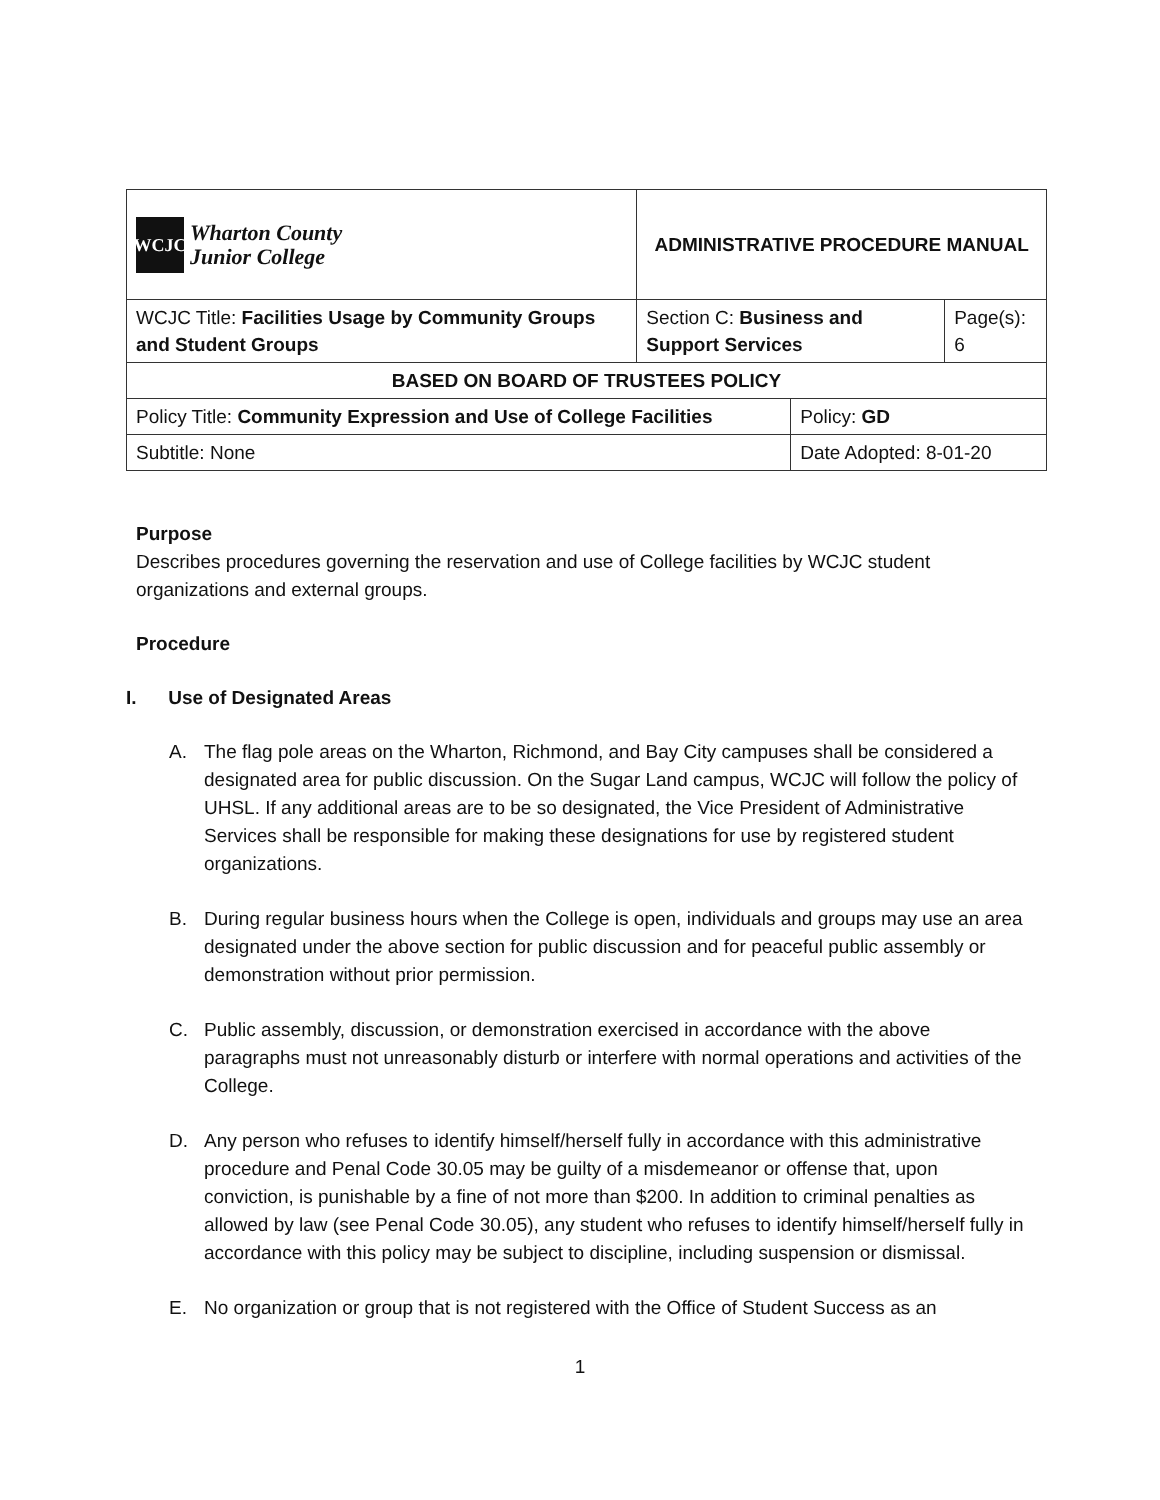| WCJC Wharton County Junior College | ADMINISTRATIVE PROCEDURE MANUAL | | | |
| WCJC Title: Facilities Usage by Community Groups and Student Groups | | Section C: Business and Support Services | | Page(s): 6 |
| BASED ON BOARD OF TRUSTEES POLICY | | | | |
| Policy Title: Community Expression and Use of College Facilities | | | Policy: GD | |
| Subtitle: None | | | Date Adopted: 8-01-20 | |
Purpose
Describes procedures governing the reservation and use of College facilities by WCJC student organizations and external groups.
Procedure
I. Use of Designated Areas
A. The flag pole areas on the Wharton, Richmond, and Bay City campuses shall be considered a designated area for public discussion. On the Sugar Land campus, WCJC will follow the policy of UHSL. If any additional areas are to be so designated, the Vice President of Administrative Services shall be responsible for making these designations for use by registered student organizations.
B. During regular business hours when the College is open, individuals and groups may use an area designated under the above section for public discussion and for peaceful public assembly or demonstration without prior permission.
C. Public assembly, discussion, or demonstration exercised in accordance with the above paragraphs must not unreasonably disturb or interfere with normal operations and activities of the College.
D. Any person who refuses to identify himself/herself fully in accordance with this administrative procedure and Penal Code 30.05 may be guilty of a misdemeanor or offense that, upon conviction, is punishable by a fine of not more than $200. In addition to criminal penalties as allowed by law (see Penal Code 30.05), any student who refuses to identify himself/herself fully in accordance with this policy may be subject to discipline, including suspension or dismissal.
E. No organization or group that is not registered with the Office of Student Success as an
1